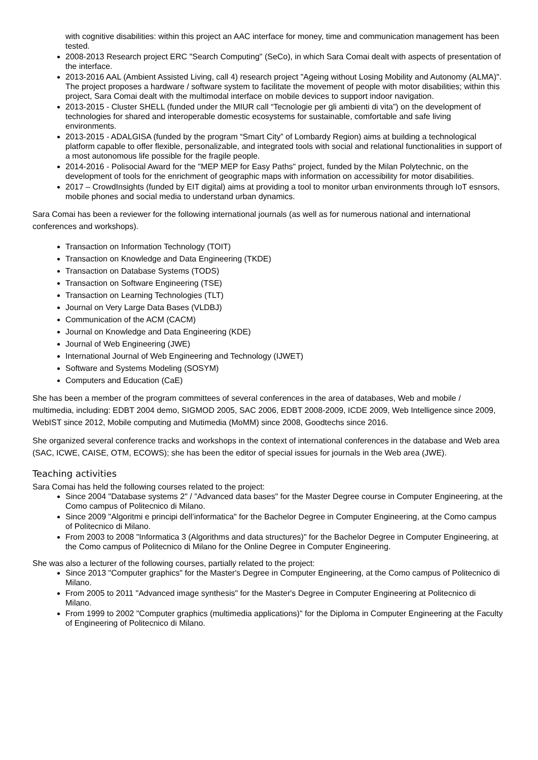with cognitive disabilities: within this project an AAC interface for money, time and communication management has been tested.
2008-2013 Research project ERC "Search Computing" (SeCo), in which Sara Comai dealt with aspects of presentation of the interface.
2013-2016 AAL (Ambient Assisted Living, call 4) research project "Ageing without Losing Mobility and Autonomy (ALMA)". The project proposes a hardware / software system to facilitate the movement of people with motor disabilities; within this project, Sara Comai dealt with the multimodal interface on mobile devices to support indoor navigation.
2013-2015 - Cluster SHELL (funded under the MIUR call “Tecnologie per gli ambienti di vita”) on the development of technologies for shared and interoperable domestic ecosystems for sustainable, comfortable and safe living environments.
2013-2015 - ADALGISA (funded by the program “Smart City” of Lombardy Region) aims at building a technological platform capable to offer flexible, personalizable, and integrated tools with social and relational functionalities in support of a most autonomous life possible for the fragile people.
2014-2016 - Polisocial Award for the "MEP MEP for Easy Paths" project, funded by the Milan Polytechnic, on the development of tools for the enrichment of geographic maps with information on accessibility for motor disabilities.
2017 – CrowdInsights (funded by EIT digital) aims at providing a tool to monitor urban environments through IoT esnsors, mobile phones and social media to understand urban dynamics.
Sara Comai has been a reviewer for the following international journals (as well as for numerous national and international conferences and workshops).
Transaction on Information Technology (TOIT)
Transaction on Knowledge and Data Engineering (TKDE)
Transaction on Database Systems (TODS)
Transaction on Software Engineering (TSE)
Transaction on Learning Technologies (TLT)
Journal on Very Large Data Bases (VLDBJ)
Communication of the ACM (CACM)
Journal on Knowledge and Data Engineering (KDE)
Journal of Web Engineering (JWE)
International Journal of Web Engineering and Technology (IJWET)
Software and Systems Modeling (SOSYM)
Computers and Education (CaE)
She has been a member of the program committees of several conferences in the area of databases, Web and mobile / multimedia, including: EDBT 2004 demo, SIGMOD 2005, SAC 2006, EDBT 2008-2009, ICDE 2009, Web Intelligence since 2009, WebIST since 2012, Mobile computing and Mutimedia (MoMM) since 2008, Goodtechs since 2016.
She organized several conference tracks and workshops in the context of international conferences in the database and Web area (SAC, ICWE, CAISE, OTM, ECOWS); she has been the editor of special issues for journals in the Web area (JWE).
Teaching activities
Sara Comai has held the following courses related to the project:
Since 2004 "Database systems 2" / "Advanced data bases" for the Master Degree course in Computer Engineering, at the Como campus of Politecnico di Milano.
Since 2009 "Algoritmi e principi dell’informatica" for the Bachelor Degree in Computer Engineering, at the Como campus of Politecnico di Milano.
From 2003 to 2008 "Informatica 3 (Algorithms and data structures)" for the Bachelor Degree in Computer Engineering, at the Como campus of Politecnico di Milano for the Online Degree in Computer Engineering.
She was also a lecturer of the following courses, partially related to the project:
Since 2013 "Computer graphics" for the Master's Degree in Computer Engineering, at the Como campus of Politecnico di Milano.
From 2005 to 2011 "Advanced image synthesis" for the Master's Degree in Computer Engineering at Politecnico di Milano.
From 1999 to 2002 "Computer graphics (multimedia applications)" for the Diploma in Computer Engineering at the Faculty of Engineering of Politecnico di Milano.